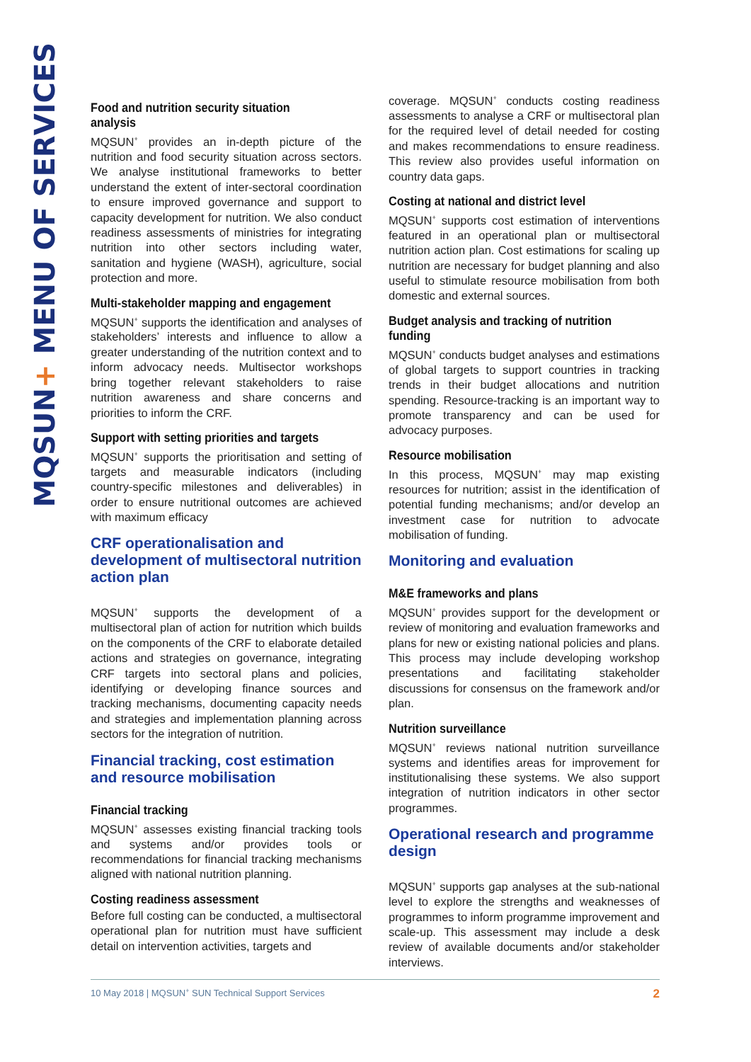MQSUN+ MENU OF SERVICES
Food and nutrition security situation analysis
MQSUN<sup>+</sup> provides an in-depth picture of the nutrition and food security situation across sectors. We analyse institutional frameworks to better understand the extent of inter-sectoral coordination to ensure improved governance and support to capacity development for nutrition. We also conduct readiness assessments of ministries for integrating nutrition into other sectors including water, sanitation and hygiene (WASH), agriculture, social protection and more.
Multi-stakeholder mapping and engagement
MQSUN<sup>+</sup> supports the identification and analyses of stakeholders’ interests and influence to allow a greater understanding of the nutrition context and to inform advocacy needs. Multisector workshops bring together relevant stakeholders to raise nutrition awareness and share concerns and priorities to inform the CRF.
Support with setting priorities and targets
MQSUN<sup>+</sup> supports the prioritisation and setting of targets and measurable indicators (including country-specific milestones and deliverables) in order to ensure nutritional outcomes are achieved with maximum efficacy
CRF operationalisation and development of multisectoral nutrition action plan
MQSUN<sup>+</sup> supports the development of a multisectoral plan of action for nutrition which builds on the components of the CRF to elaborate detailed actions and strategies on governance, integrating CRF targets into sectoral plans and policies, identifying or developing finance sources and tracking mechanisms, documenting capacity needs and strategies and implementation planning across sectors for the integration of nutrition.
Financial tracking, cost estimation and resource mobilisation
Financial tracking
MQSUN<sup>+</sup> assesses existing financial tracking tools and systems and/or provides tools or recommendations for financial tracking mechanisms aligned with national nutrition planning.
Costing readiness assessment
Before full costing can be conducted, a multisectoral operational plan for nutrition must have sufficient detail on intervention activities, targets and
coverage. MQSUN<sup>+</sup> conducts costing readiness assessments to analyse a CRF or multisectoral plan for the required level of detail needed for costing and makes recommendations to ensure readiness. This review also provides useful information on country data gaps.
Costing at national and district level
MQSUN<sup>+</sup> supports cost estimation of interventions featured in an operational plan or multisectoral nutrition action plan. Cost estimations for scaling up nutrition are necessary for budget planning and also useful to stimulate resource mobilisation from both domestic and external sources.
Budget analysis and tracking of nutrition funding
MQSUN<sup>+</sup> conducts budget analyses and estimations of global targets to support countries in tracking trends in their budget allocations and nutrition spending. Resource-tracking is an important way to promote transparency and can be used for advocacy purposes.
Resource mobilisation
In this process, MQSUN<sup>+</sup> may map existing resources for nutrition; assist in the identification of potential funding mechanisms; and/or develop an investment case for nutrition to advocate mobilisation of funding.
Monitoring and evaluation
M&E frameworks and plans
MQSUN<sup>+</sup> provides support for the development or review of monitoring and evaluation frameworks and plans for new or existing national policies and plans. This process may include developing workshop presentations and facilitating stakeholder discussions for consensus on the framework and/or plan.
Nutrition surveillance
MQSUN<sup>+</sup> reviews national nutrition surveillance systems and identifies areas for improvement for institutionalising these systems. We also support integration of nutrition indicators in other sector programmes.
Operational research and programme design
MQSUN<sup>+</sup> supports gap analyses at the sub-national level to explore the strengths and weaknesses of programmes to inform programme improvement and scale-up. This assessment may include a desk review of available documents and/or stakeholder interviews.
10 May 2018 | MQSUN<sup>+</sup> SUN Technical Support Services 2